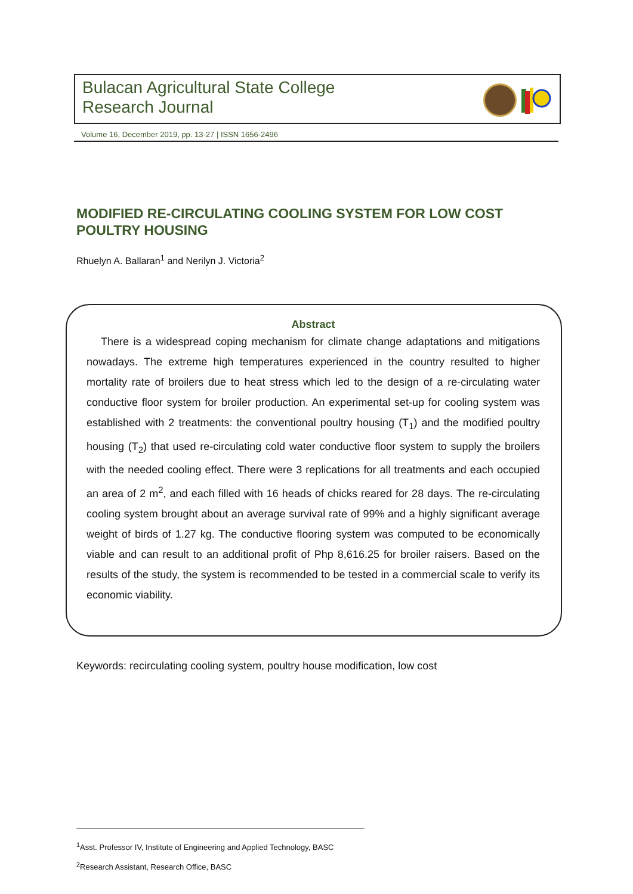Bulacan Agricultural State College
Research Journal
Volume 16, December 2019, pp. 13-27 | ISSN 1656-2496
MODIFIED RE-CIRCULATING COOLING SYSTEM FOR LOW COST POULTRY HOUSING
Rhuelyn A. Ballaran<sup>1</sup> and Nerilyn J. Victoria<sup>2</sup>
Abstract
There is a widespread coping mechanism for climate change adaptations and mitigations nowadays. The extreme high temperatures experienced in the country resulted to higher mortality rate of broilers due to heat stress which led to the design of a re-circulating water conductive floor system for broiler production. An experimental set-up for cooling system was established with 2 treatments: the conventional poultry housing (T<sub>1</sub>) and the modified poultry housing (T<sub>2</sub>) that used re-circulating cold water conductive floor system to supply the broilers with the needed cooling effect. There were 3 replications for all treatments and each occupied an area of 2 m<sup>2</sup>, and each filled with 16 heads of chicks reared for 28 days. The re-circulating cooling system brought about an average survival rate of 99% and a highly significant average weight of birds of 1.27 kg. The conductive flooring system was computed to be economically viable and can result to an additional profit of Php 8,616.25 for broiler raisers. Based on the results of the study, the system is recommended to be tested in a commercial scale to verify its economic viability.
Keywords: recirculating cooling system, poultry house modification, low cost
<sup>1</sup> Asst. Professor IV, Institute of Engineering and Applied Technology, BASC
<sup>2</sup> Research Assistant, Research Office, BASC